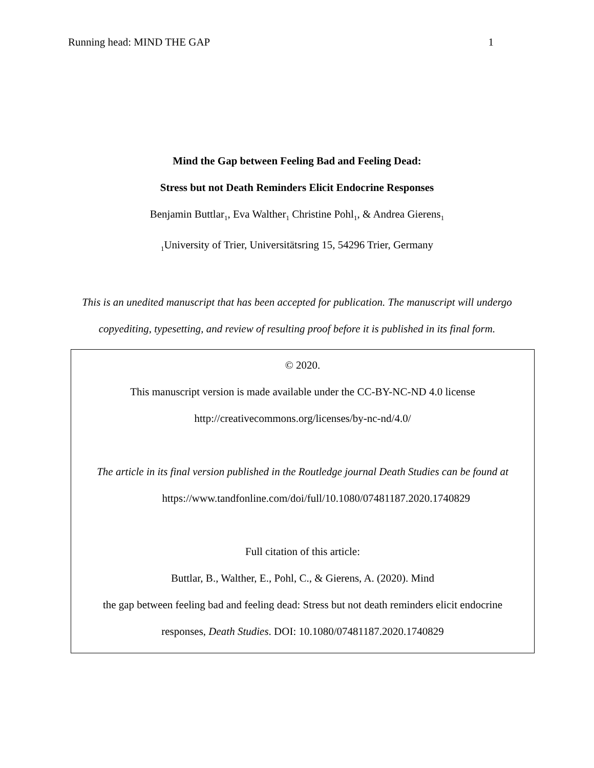Running head: MIND THE GAP 1
Mind the Gap between Feeling Bad and Feeling Dead:
Stress but not Death Reminders Elicit Endocrine Responses
Benjamin Buttlar<sub>1</sub>, Eva Walther<sub>1</sub> Christine Pohl<sub>1</sub>, & Andrea Gierens<sub>1</sub>
<sub>1</sub>University of Trier, Universitätsring 15, 54296 Trier, Germany
This is an unedited manuscript that has been accepted for publication. The manuscript will undergo copyediting, typesetting, and review of resulting proof before it is published in its final form.
© 2020.
This manuscript version is made available under the CC-BY-NC-ND 4.0 license
http://creativecommons.org/licenses/by-nc-nd/4.0/
The article in its final version published in the Routledge journal Death Studies can be found at
https://www.tandfonline.com/doi/full/10.1080/07481187.2020.1740829
Full citation of this article:
Buttlar, B., Walther, E., Pohl, C., & Gierens, A. (2020). Mind
the gap between feeling bad and feeling dead: Stress but not death reminders elicit endocrine
responses, Death Studies. DOI: 10.1080/07481187.2020.1740829